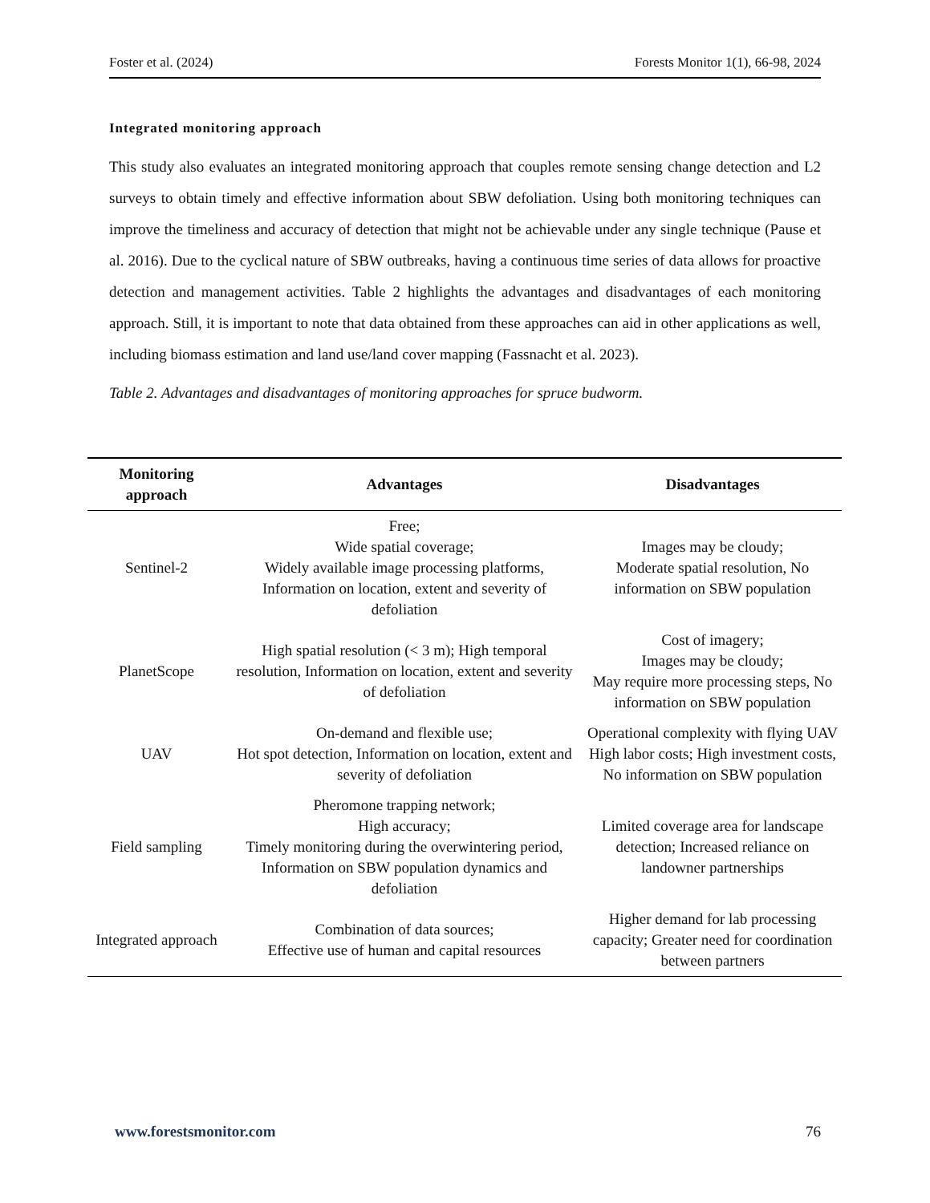Foster et al. (2024) Forests Monitor 1(1), 66-98, 2024
Integrated monitoring approach
This study also evaluates an integrated monitoring approach that couples remote sensing change detection and L2 surveys to obtain timely and effective information about SBW defoliation. Using both monitoring techniques can improve the timeliness and accuracy of detection that might not be achievable under any single technique (Pause et al. 2016). Due to the cyclical nature of SBW outbreaks, having a continuous time series of data allows for proactive detection and management activities. Table 2 highlights the advantages and disadvantages of each monitoring approach. Still, it is important to note that data obtained from these approaches can aid in other applications as well, including biomass estimation and land use/land cover mapping (Fassnacht et al. 2023).
Table 2. Advantages and disadvantages of monitoring approaches for spruce budworm.
| Monitoring approach | Advantages | Disadvantages |
| --- | --- | --- |
| Sentinel-2 | Free; Wide spatial coverage; Widely available image processing platforms, Information on location, extent and severity of defoliation | Images may be cloudy; Moderate spatial resolution, No information on SBW population |
| PlanetScope | High spatial resolution (< 3 m); High temporal resolution, Information on location, extent and severity of defoliation | Cost of imagery; Images may be cloudy; May require more processing steps, No information on SBW population |
| UAV | On-demand and flexible use; Hot spot detection, Information on location, extent and severity of defoliation | Operational complexity with flying UAV High labor costs; High investment costs, No information on SBW population |
| Field sampling | Pheromone trapping network; High accuracy; Timely monitoring during the overwintering period, Information on SBW population dynamics and defoliation | Limited coverage area for landscape detection; Increased reliance on landowner partnerships |
| Integrated approach | Combination of data sources; Effective use of human and capital resources | Higher demand for lab processing capacity; Greater need for coordination between partners |
www.forestsmonitor.com 76